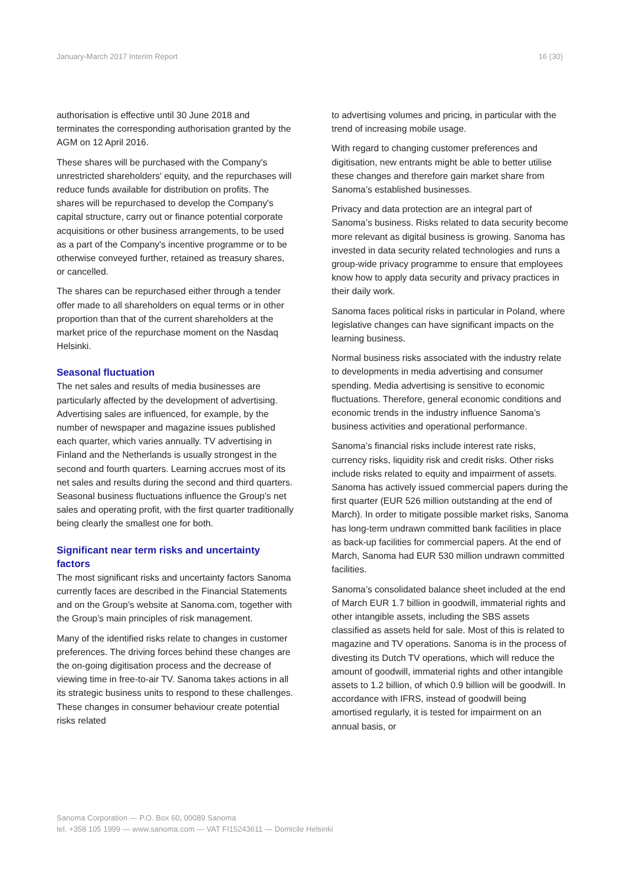January-March 2017 Interim Report 16 (30)
authorisation is effective until 30 June 2018 and terminates the corresponding authorisation granted by the AGM on 12 April 2016.
These shares will be purchased with the Company's unrestricted shareholders' equity, and the repurchases will reduce funds available for distribution on profits. The shares will be repurchased to develop the Company's capital structure, carry out or finance potential corporate acquisitions or other business arrangements, to be used as a part of the Company's incentive programme or to be otherwise conveyed further, retained as treasury shares, or cancelled.
The shares can be repurchased either through a tender offer made to all shareholders on equal terms or in other proportion than that of the current shareholders at the market price of the repurchase moment on the Nasdaq Helsinki.
Seasonal fluctuation
The net sales and results of media businesses are particularly affected by the development of advertising. Advertising sales are influenced, for example, by the number of newspaper and magazine issues published each quarter, which varies annually. TV advertising in Finland and the Netherlands is usually strongest in the second and fourth quarters. Learning accrues most of its net sales and results during the second and third quarters. Seasonal business fluctuations influence the Group’s net sales and operating profit, with the first quarter traditionally being clearly the smallest one for both.
Significant near term risks and uncertainty factors
The most significant risks and uncertainty factors Sanoma currently faces are described in the Financial Statements and on the Group’s website at Sanoma.com, together with the Group’s main principles of risk management.
Many of the identified risks relate to changes in customer preferences. The driving forces behind these changes are the on-going digitisation process and the decrease of viewing time in free-to-air TV. Sanoma takes actions in all its strategic business units to respond to these challenges. These changes in consumer behaviour create potential risks related
to advertising volumes and pricing, in particular with the trend of increasing mobile usage.
With regard to changing customer preferences and digitisation, new entrants might be able to better utilise these changes and therefore gain market share from Sanoma’s established businesses.
Privacy and data protection are an integral part of Sanoma’s business. Risks related to data security become more relevant as digital business is growing. Sanoma has invested in data security related technologies and runs a group-wide privacy programme to ensure that employees know how to apply data security and privacy practices in their daily work.
Sanoma faces political risks in particular in Poland, where legislative changes can have significant impacts on the learning business.
Normal business risks associated with the industry relate to developments in media advertising and consumer spending. Media advertising is sensitive to economic fluctuations. Therefore, general economic conditions and economic trends in the industry influence Sanoma’s business activities and operational performance.
Sanoma’s financial risks include interest rate risks, currency risks, liquidity risk and credit risks. Other risks include risks related to equity and impairment of assets. Sanoma has actively issued commercial papers during the first quarter (EUR 526 million outstanding at the end of March). In order to mitigate possible market risks, Sanoma has long-term undrawn committed bank facilities in place as back-up facilities for commercial papers. At the end of March, Sanoma had EUR 530 million undrawn committed facilities.
Sanoma’s consolidated balance sheet included at the end of March EUR 1.7 billion in goodwill, immaterial rights and other intangible assets, including the SBS assets classified as assets held for sale. Most of this is related to magazine and TV operations. Sanoma is in the process of divesting its Dutch TV operations, which will reduce the amount of goodwill, immaterial rights and other intangible assets to 1.2 billion, of which 0.9 billion will be goodwill. In accordance with IFRS, instead of goodwill being amortised regularly, it is tested for impairment on an annual basis, or
Sanoma Corporation — P.O. Box 60, 00089 Sanoma
tel. +358 105 1999 — www.sanoma.com — VAT FI15243611 — Domicile Helsinki